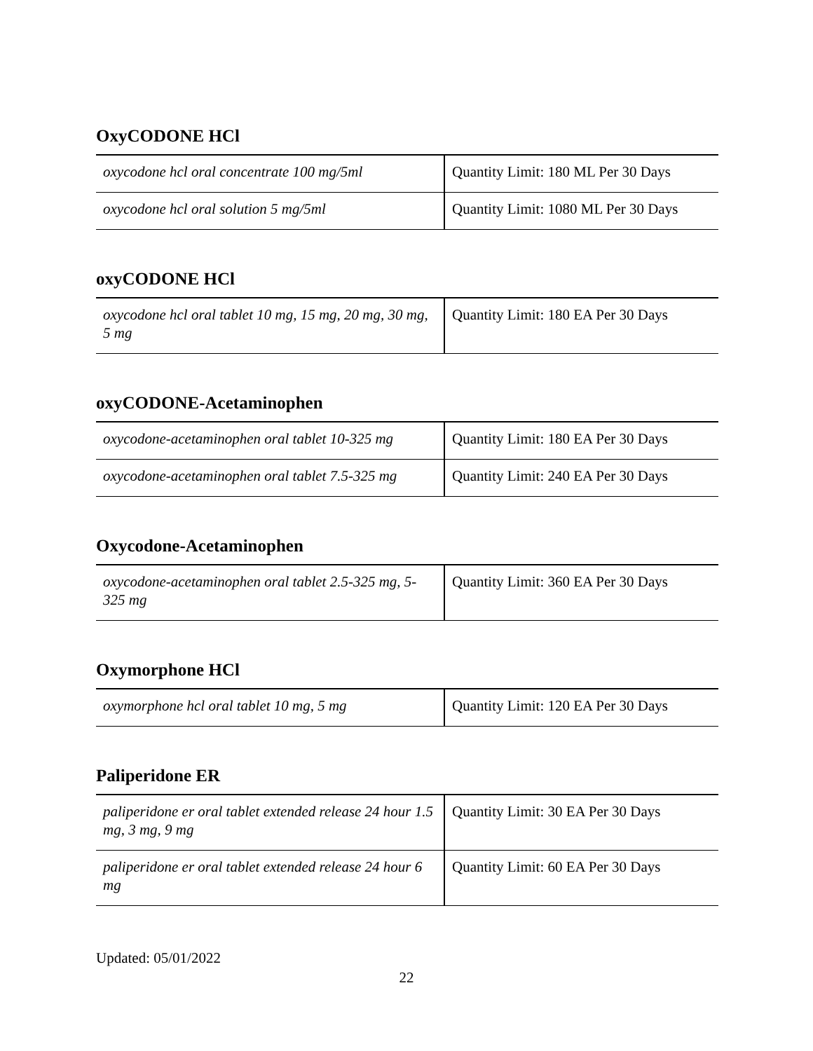OxyCODONE HCl
| oxycodone hcl oral concentrate 100 mg/5ml | Quantity Limit: 180 ML Per 30 Days |
| oxycodone hcl oral solution 5 mg/5ml | Quantity Limit: 1080 ML Per 30 Days |
oxyCODONE HCl
| oxycodone hcl oral tablet 10 mg, 15 mg, 20 mg, 30 mg, 5 mg | Quantity Limit: 180 EA Per 30 Days |
oxyCODONE-Acetaminophen
| oxycodone-acetaminophen oral tablet 10-325 mg | Quantity Limit: 180 EA Per 30 Days |
| oxycodone-acetaminophen oral tablet 7.5-325 mg | Quantity Limit: 240 EA Per 30 Days |
Oxycodone-Acetaminophen
| oxycodone-acetaminophen oral tablet 2.5-325 mg, 5-325 mg | Quantity Limit: 360 EA Per 30 Days |
Oxymorphone HCl
| oxymorphone hcl oral tablet 10 mg, 5 mg | Quantity Limit: 120 EA Per 30 Days |
Paliperidone ER
| paliperidone er oral tablet extended release 24 hour 1.5 mg, 3 mg, 9 mg | Quantity Limit: 30 EA Per 30 Days |
| paliperidone er oral tablet extended release 24 hour 6 mg | Quantity Limit: 60 EA Per 30 Days |
Updated: 05/01/2022
22